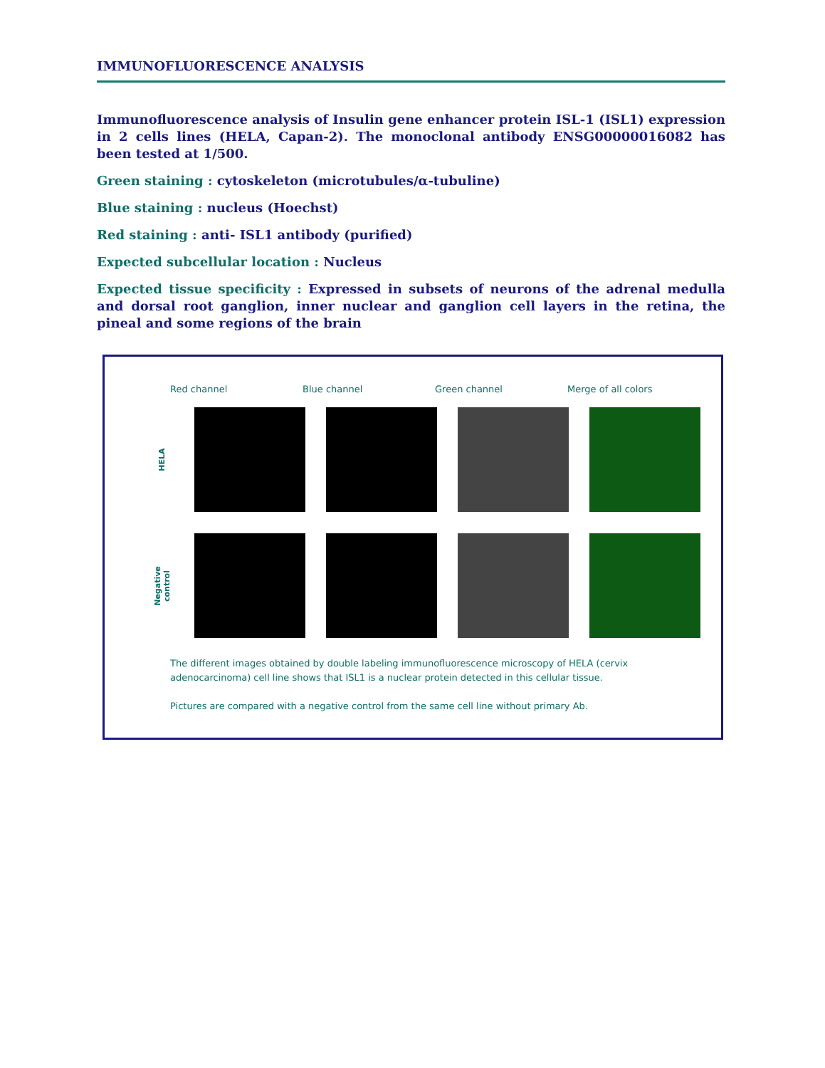IMMUNOFLUORESCENCE ANALYSIS
Immunofluorescence analysis of Insulin gene enhancer protein ISL-1 (ISL1) expression in 2 cells lines (HELA, Capan-2). The monoclonal antibody ENSG00000016082 has been tested at 1/500.
Green staining : cytoskeleton (microtubules/α-tubuline)
Blue staining : nucleus (Hoechst)
Red staining : anti- ISL1 antibody (purified)
Expected subcellular location : Nucleus
Expected tissue specificity : Expressed in subsets of neurons of the adrenal medulla and dorsal root ganglion, inner nuclear and ganglion cell layers in the retina, the pineal and some regions of the brain
Red channel Blue channel Green channel Merge of all colors
HELA
Negative control
The different images obtained by double labeling immunofluorescence microscopy of HELA (cervix adenocarcinoma) cell line shows that ISL1 is a nuclear protein detected in this cellular tissue.
Pictures are compared with a negative control from the same cell line without primary Ab.